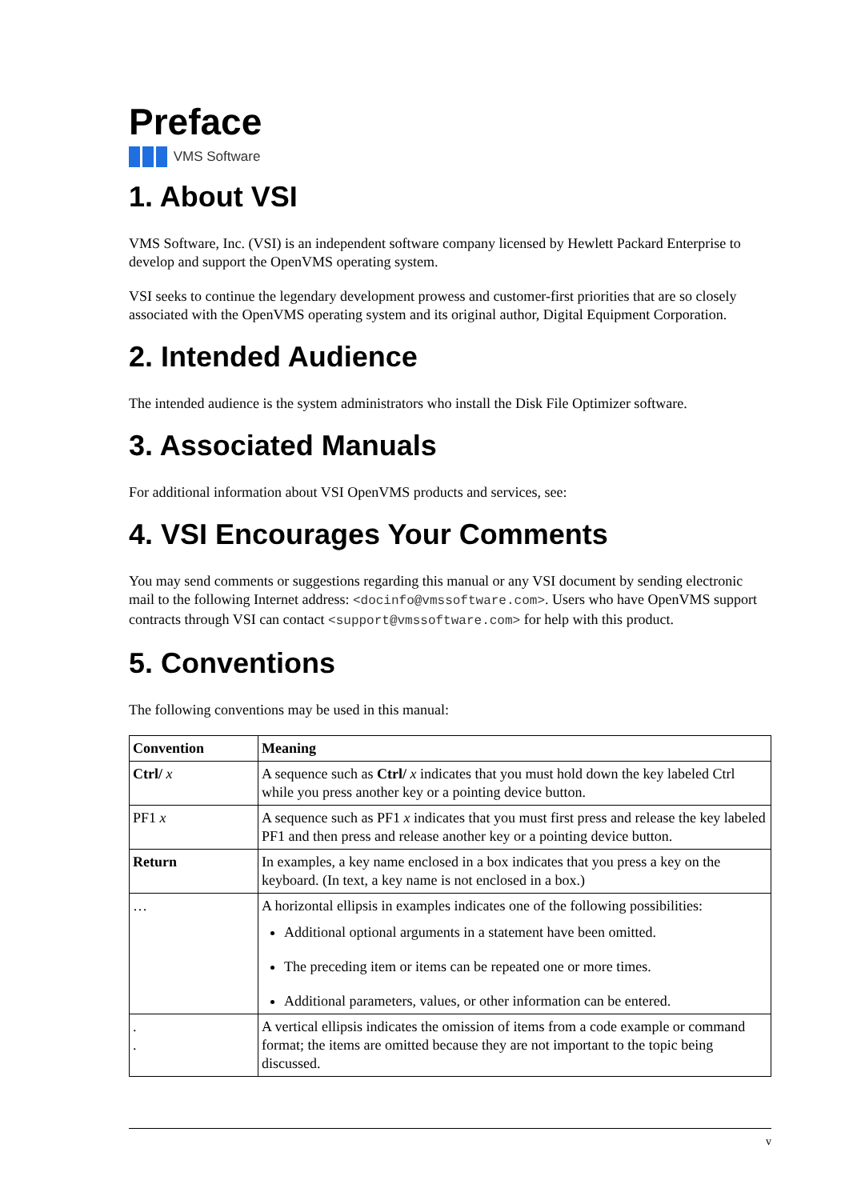Preface
VMS Software
1. About VSI
VMS Software, Inc. (VSI) is an independent software company licensed by Hewlett Packard Enterprise to develop and support the OpenVMS operating system.
VSI seeks to continue the legendary development prowess and customer-first priorities that are so closely associated with the OpenVMS operating system and its original author, Digital Equipment Corporation.
2. Intended Audience
The intended audience is the system administrators who install the Disk File Optimizer software.
3. Associated Manuals
For additional information about VSI OpenVMS products and services, see:
4. VSI Encourages Your Comments
You may send comments or suggestions regarding this manual or any VSI document by sending electronic mail to the following Internet address: <docinfo@vmssoftware.com>. Users who have OpenVMS support contracts through VSI can contact <support@vmssoftware.com> for help with this product.
5. Conventions
The following conventions may be used in this manual:
| Convention | Meaning |
| --- | --- |
| Ctrl/ x | A sequence such as Ctrl/ x indicates that you must hold down the key labeled Ctrl while you press another key or a pointing device button. |
| PF1 x | A sequence such as PF1 x indicates that you must first press and release the key labeled PF1 and then press and release another key or a pointing device button. |
| Return | In examples, a key name enclosed in a box indicates that you press a key on the keyboard. (In text, a key name is not enclosed in a box.) |
| … | A horizontal ellipsis in examples indicates one of the following possibilities: Additional optional arguments in a statement have been omitted. The preceding item or items can be repeated one or more times. Additional parameters, values, or other information can be entered. |
| . . | A vertical ellipsis indicates the omission of items from a code example or command format; the items are omitted because they are not important to the topic being discussed. |
v